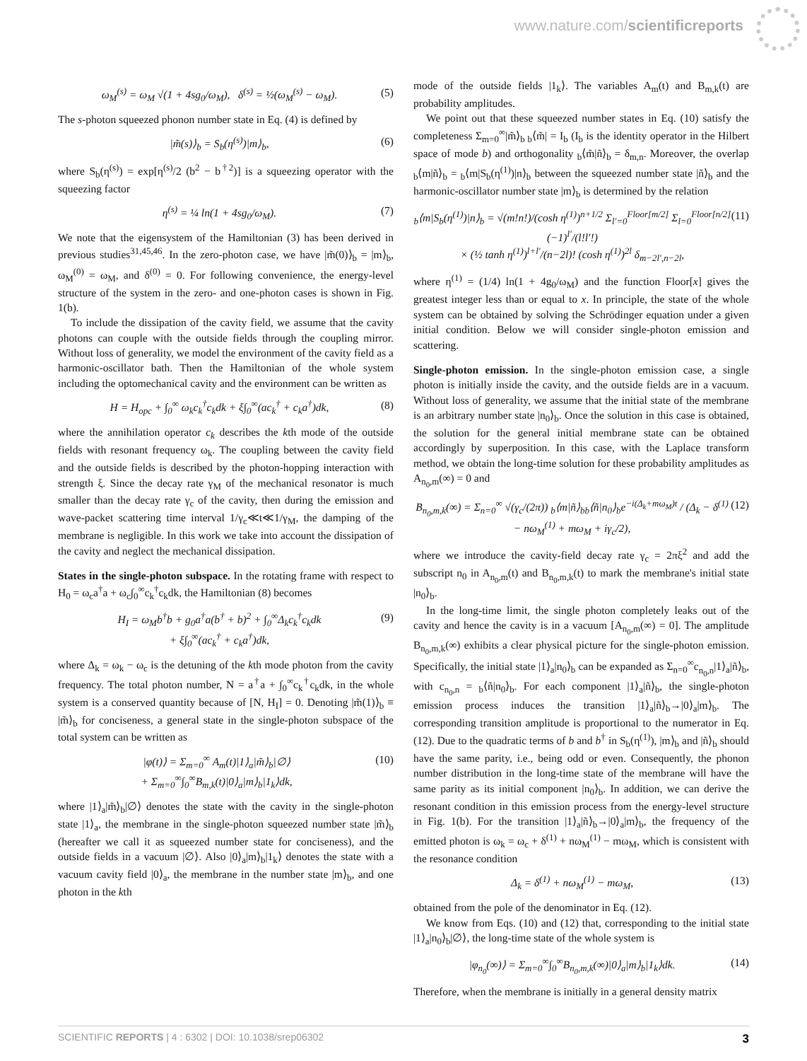www.nature.com/scientificreports
ω<sub>M</sub><sup>(s)</sup> = ω<sub>M</sub> √(1 + 4sg<sub>0</sub>/ω<sub>M</sub>), δ<sup>(s)</sup> = ½(ω<sub>M</sub><sup>(s)</sup> − ω<sub>M</sub>). (5)
The s-photon squeezed phonon number state in Eq. (4) is defined by
|m̃(s)⟩<sub>b</sub> = S<sub>b</sub>(η<sup>(s)</sup>)|m⟩<sub>b</sub>, (6)
where S<sub>b</sub>(η<sup>(s)</sup>) = exp[η<sup>(s)</sup>/2 (b<sup>2</sup> − b<sup>†2</sup>)] is a squeezing operator with the squeezing factor
η<sup>(s)</sup> = ¼ ln(1 + 4sg<sub>0</sub>/ω<sub>M</sub>). (7)
We note that the eigensystem of the Hamiltonian (3) has been derived in previous studies<sup>31,45,46</sup>. In the zero-photon case, we have |m̃(0)⟩<sub>b</sub> = |m⟩<sub>b</sub>, ω<sub>M</sub><sup>(0)</sup> = ω<sub>M</sub>, and δ<sup>(0)</sup> = 0. For following convenience, the energy-level structure of the system in the zero- and one-photon cases is shown in Fig. 1(b).
To include the dissipation of the cavity field, we assume that the cavity photons can couple with the outside fields through the coupling mirror. Without loss of generality, we model the environment of the cavity field as a harmonic-oscillator bath. Then the Hamiltonian of the whole system including the optomechanical cavity and the environment can be written as
H = H<sub>opc</sub> + ∫<sub>0</sub><sup>∞</sup> ω<sub>k</sub>c<sub>k</sub><sup>†</sup>c<sub>k</sub>dk + ξ∫<sub>0</sub><sup>∞</sup>(ac<sub>k</sub><sup>†</sup> + c<sub>k</sub>a<sup>†</sup>)dk, (8)
where the annihilation operator c<sub>k</sub> describes the kth mode of the outside fields with resonant frequency ω<sub>k</sub>. The coupling between the cavity field and the outside fields is described by the photon-hopping interaction with strength ξ. Since the decay rate γ<sub>M</sub> of the mechanical resonator is much smaller than the decay rate γ<sub>c</sub> of the cavity, then during the emission and wave-packet scattering time interval 1/γ<sub>c</sub>≪t≪1/γ<sub>M</sub>, the damping of the membrane is negligible. In this work we take into account the dissipation of the cavity and neglect the mechanical dissipation.
States in the single-photon subspace. In the rotating frame with respect to H<sub>0</sub> = ω<sub>c</sub>a<sup>†</sup>a + ω<sub>c</sub>∫<sub>0</sub><sup>∞</sup>c<sub>k</sub><sup>†</sup>c<sub>k</sub>dk, the Hamiltonian (8) becomes
H<sub>I</sub> = ω<sub>M</sub>b<sup>†</sup>b + g<sub>0</sub>a<sup>†</sup>a(b<sup>†</sup> + b)<sup>2</sup> + ∫<sub>0</sub><sup>∞</sup>Δ<sub>k</sub>c<sub>k</sub><sup>†</sup>c<sub>k</sub>dk
+ ξ∫<sub>0</sub><sup>∞</sup>(ac<sub>k</sub><sup>†</sup> + c<sub>k</sub>a<sup>†</sup>)dk, (9)
where Δ<sub>k</sub> = ω<sub>k</sub> − ω<sub>c</sub> is the detuning of the kth mode photon from the cavity frequency. The total photon number, N = a<sup>†</sup>a + ∫<sub>0</sub><sup>∞</sup>c<sub>k</sub><sup>†</sup>c<sub>k</sub>dk, in the whole system is a conserved quantity because of [N, H<sub>I</sub>] = 0. Denoting |m̃(1)⟩<sub>b</sub> ≡ |m̃⟩<sub>b</sub> for conciseness, a general state in the single-photon subspace of the total system can be written as
|φ(t)⟩ = Σ<sub>m=0</sub><sup>∞</sup> A<sub>m</sub>(t)|1⟩<sub>a</sub>|m̃⟩<sub>b</sub>|∅⟩
+ Σ<sub>m=0</sub><sup>∞</sup>∫<sub>0</sub><sup>∞</sup>B<sub>m,k</sub>(t)|0⟩<sub>a</sub>|m⟩<sub>b</sub>|1<sub>k</sub>⟩dk, (10)
where |1⟩<sub>a</sub>|m̃⟩<sub>b</sub>|∅⟩ denotes the state with the cavity in the single-photon state |1⟩<sub>a</sub>, the membrane in the single-photon squeezed number state |m̃⟩<sub>b</sub> (hereafter we call it as squeezed number state for conciseness), and the outside fields in a vacuum |∅⟩. Also |0⟩<sub>a</sub>|m⟩<sub>b</sub>|1<sub>k</sub>⟩ denotes the state with a vacuum cavity field |0⟩<sub>a</sub>, the membrane in the number state |m⟩<sub>b</sub>, and one photon in the kth
mode of the outside fields |1<sub>k</sub>⟩. The variables A<sub>m</sub>(t) and B<sub>m,k</sub>(t) are probability amplitudes.
We point out that these squeezed number states in Eq. (10) satisfy the completeness Σ<sub>m=0</sub><sup>∞</sup>|m̃⟩<sub>b b</sub>⟨m̃| = I<sub>b</sub> (I<sub>b</sub> is the identity operator in the Hilbert space of mode b) and orthogonality <sub>b</sub>⟨m̃|ñ⟩<sub>b</sub> = δ<sub>m,n</sub>. Moreover, the overlap <sub>b</sub>⟨m|ñ⟩<sub>b</sub> = <sub>b</sub>⟨m|S<sub>b</sub>(η<sup>(1)</sup>)|n⟩<sub>b</sub> between the squeezed number state |ñ⟩<sub>b</sub> and the harmonic-oscillator number state |m⟩<sub>b</sub> is determined by the relation
<sub>b</sub>⟨m|S<sub>b</sub>(η<sup>(1)</sup>)|n⟩<sub>b</sub> = √(m!n!)/(cosh η<sup>(1)</sup>)<sup>n+1/2</sup> Σ<sub>l′=0</sub><sup>Floor[m/2]</sup> Σ<sub>l=0</sub><sup>Floor[n/2]</sup> (−1)<sup>l′</sup>/(l!l′!)
× (½ tanh η<sup>(1)</sup>)<sup>l+l′</sup>/(n−2l)! (cosh η<sup>(1)</sup>)<sup>2l</sup> δ<sub>m−2l′,n−2l</sub>, (11)
where η<sup>(1)</sup> = (1/4) ln(1 + 4g<sub>0</sub>/ω<sub>M</sub>) and the function Floor[x] gives the greatest integer less than or equal to x. In principle, the state of the whole system can be obtained by solving the Schrödinger equation under a given initial condition. Below we will consider single-photon emission and scattering.
Single-photon emission. In the single-photon emission case, a single photon is initially inside the cavity, and the outside fields are in a vacuum. Without loss of generality, we assume that the initial state of the membrane is an arbitrary number state |n<sub>0</sub>⟩<sub>b</sub>. Once the solution in this case is obtained, the solution for the general initial membrane state can be obtained accordingly by superposition. In this case, with the Laplace transform method, we obtain the long-time solution for these probability amplitudes as A<sub>n<sub>0</sub>,m</sub>(∞) = 0 and
B<sub>n<sub>0</sub>,m,k</sub>(∞) = Σ<sub>n=0</sub><sup>∞</sup> √(γ<sub>c</sub>/(2π)) <sub>b</sub>⟨m|ñ⟩<sub>bb</sub>⟨ñ|n<sub>0</sub>⟩<sub>b</sub>e<sup>−i(Δ<sub>k</sub>+mω<sub>M</sub>)t</sup> / (Δ<sub>k</sub> − δ<sup>(1)</sup> − nω<sub>M</sub><sup>(1)</sup> + mω<sub>M</sub> + iγ<sub>c</sub>/2), (12)
where we introduce the cavity-field decay rate γ<sub>c</sub> = 2πξ<sup>2</sup> and add the subscript n<sub>0</sub> in A<sub>n<sub>0</sub>,m</sub>(t) and B<sub>n<sub>0</sub>,m,k</sub>(t) to mark the membrane's initial state |n<sub>0</sub>⟩<sub>b</sub>.
In the long-time limit, the single photon completely leaks out of the cavity and hence the cavity is in a vacuum [A<sub>n<sub>0</sub>,m</sub>(∞) = 0]. The amplitude B<sub>n<sub>0</sub>,m,k</sub>(∞) exhibits a clear physical picture for the single-photon emission. Specifically, the initial state |1⟩<sub>a</sub>|n<sub>0</sub>⟩<sub>b</sub> can be expanded as Σ<sub>n=0</sub><sup>∞</sup>c<sub>n<sub>0</sub>,n</sub>|1⟩<sub>a</sub>|ñ⟩<sub>b</sub>, with c<sub>n<sub>0</sub>,n</sub> = <sub>b</sub>⟨ñ|n<sub>0</sub>⟩<sub>b</sub>. For each component |1⟩<sub>a</sub>|ñ⟩<sub>b</sub>, the single-photon emission process induces the transition |1⟩<sub>a</sub>|ñ⟩<sub>b</sub>→|0⟩<sub>a</sub>|m⟩<sub>b</sub>. The corresponding transition amplitude is proportional to the numerator in Eq. (12). Due to the quadratic terms of b and b<sup>†</sup> in S<sub>b</sub>(η<sup>(1)</sup>), |m⟩<sub>b</sub> and |ñ⟩<sub>b</sub> should have the same parity, i.e., being odd or even. Consequently, the phonon number distribution in the long-time state of the membrane will have the same parity as its initial component |n<sub>0</sub>⟩<sub>b</sub>. In addition, we can derive the resonant condition in this emission process from the energy-level structure in Fig. 1(b). For the transition |1⟩<sub>a</sub>|ñ⟩<sub>b</sub>→|0⟩<sub>a</sub>|m⟩<sub>b</sub>, the frequency of the emitted photon is ω<sub>k</sub> = ω<sub>c</sub> + δ<sup>(1)</sup> + nω<sub>M</sub><sup>(1)</sup> − mω<sub>M</sub>, which is consistent with the resonance condition
Δ<sub>k</sub> = δ<sup>(1)</sup> + nω<sub>M</sub><sup>(1)</sup> − mω<sub>M</sub>, (13)
obtained from the pole of the denominator in Eq. (12).
We know from Eqs. (10) and (12) that, corresponding to the initial state |1⟩<sub>a</sub>|n<sub>0</sub>⟩<sub>b</sub>|∅⟩, the long-time state of the whole system is
|φ<sub>n<sub>0</sub></sub>(∞)⟩ = Σ<sub>m=0</sub><sup>∞</sup>∫<sub>0</sub><sup>∞</sup>B<sub>n<sub>0</sub>,m,k</sub>(∞)|0⟩<sub>a</sub>|m⟩<sub>b</sub>|1<sub>k</sub>⟩dk. (14)
Therefore, when the membrane is initially in a general density matrix
SCIENTIFIC REPORTS | 4 : 6302 | DOI: 10.1038/srep06302 3